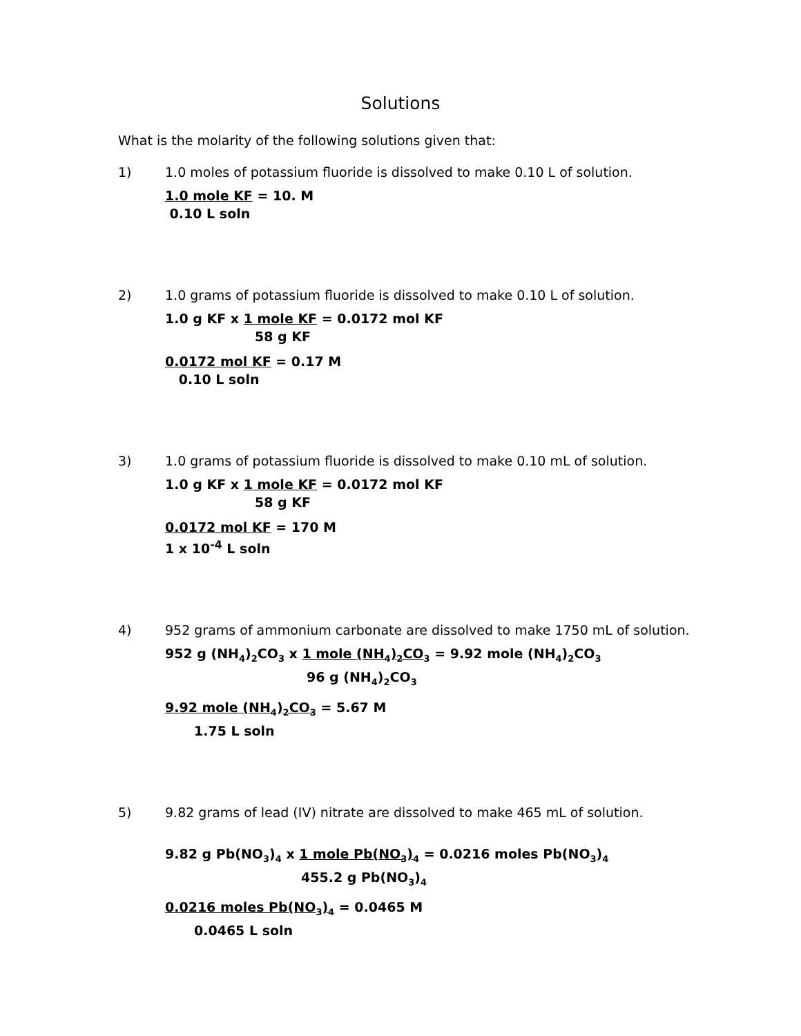Solutions
What is the molarity of the following solutions given that:
1) 1.0 moles of potassium fluoride is dissolved to make 0.10 L of solution.
1.0 mole KF = 10. M
0.10 L soln
2) 1.0 grams of potassium fluoride is dissolved to make 0.10 L of solution.
1.0 g KF x 1 mole KF = 0.0172 mol KF
58 g KF
0.0172 mol KF = 0.17 M
0.10 L soln
3) 1.0 grams of potassium fluoride is dissolved to make 0.10 mL of solution.
1.0 g KF x 1 mole KF = 0.0172 mol KF
58 g KF
0.0172 mol KF = 170 M
1 x 10<sup>-4</sup> L soln
4) 952 grams of ammonium carbonate are dissolved to make 1750 mL of solution.
952 g (NH<sub>4</sub>)<sub>2</sub>CO<sub>3</sub> x 1 mole (NH<sub>4</sub>)<sub>2</sub>CO<sub>3</sub> = 9.92 mole (NH<sub>4</sub>)<sub>2</sub>CO<sub>3</sub>
96 g (NH<sub>4</sub>)<sub>2</sub>CO<sub>3</sub>
9.92 mole (NH<sub>4</sub>)<sub>2</sub>CO<sub>3</sub> = 5.67 M
1.75 L soln
5) 9.82 grams of lead (IV) nitrate are dissolved to make 465 mL of solution.
9.82 g Pb(NO<sub>3</sub>)<sub>4</sub> x 1 mole Pb(NO<sub>3</sub>)<sub>4</sub> = 0.0216 moles Pb(NO<sub>3</sub>)<sub>4</sub>
455.2 g Pb(NO<sub>3</sub>)<sub>4</sub>
0.0216 moles Pb(NO<sub>3</sub>)<sub>4</sub> = 0.0465 M
0.0465 L soln